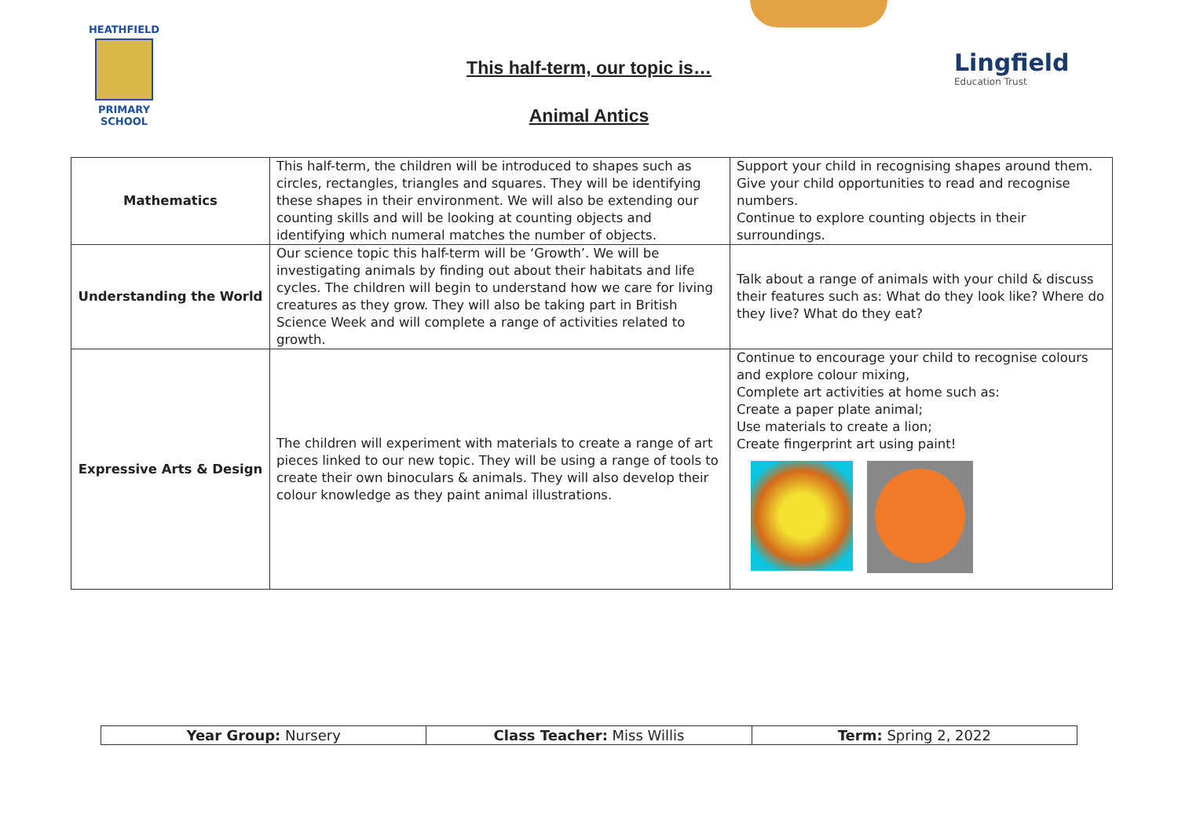HEATHFIELD
PRIMARY SCHOOL
This half-term, our topic is…
Animal Antics
Lingfield
Education Trust
| Mathematics | This half-term, the children will be introduced to shapes such as circles, rectangles, triangles and squares. They will be identifying these shapes in their environment. We will also be extending our counting skills and will be looking at counting objects and identifying which numeral matches the number of objects. | Support your child in recognising shapes around them. Give your child opportunities to read and recognise numbers. Continue to explore counting objects in their surroundings. |
| Understanding the World | Our science topic this half-term will be ‘Growth’. We will be investigating animals by finding out about their habitats and life cycles. The children will begin to understand how we care for living creatures as they grow. They will also be taking part in British Science Week and will complete a range of activities related to growth. | Talk about a range of animals with your child & discuss their features such as: What do they look like? Where do they live? What do they eat? |
| Expressive Arts & Design | The children will experiment with materials to create a range of art pieces linked to our new topic. They will be using a range of tools to create their own binoculars & animals. They will also develop their colour knowledge as they paint animal illustrations. | Continue to encourage your child to recognise colours and explore colour mixing, Complete art activities at home such as: Create a paper plate animal; Use materials to create a lion; Create fingerprint art using paint! |
| Year Group: Nursery | Class Teacher: Miss Willis | Term: Spring 2, 2022 |